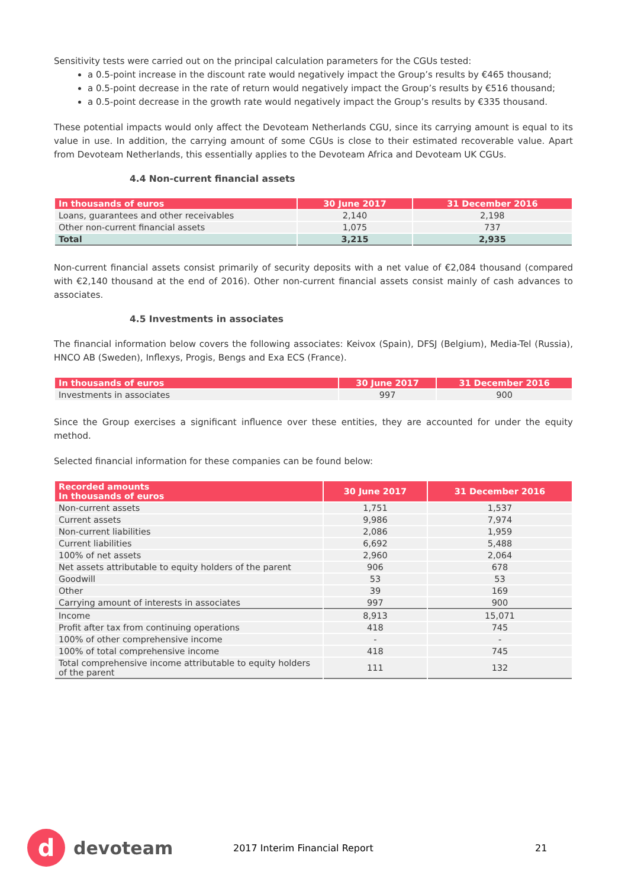Sensitivity tests were carried out on the principal calculation parameters for the CGUs tested:
a 0.5-point increase in the discount rate would negatively impact the Group’s results by €465 thousand;
a 0.5-point decrease in the rate of return would negatively impact the Group’s results by €516 thousand;
a 0.5-point decrease in the growth rate would negatively impact the Group’s results by €335 thousand.
These potential impacts would only affect the Devoteam Netherlands CGU, since its carrying amount is equal to its value in use. In addition, the carrying amount of some CGUs is close to their estimated recoverable value. Apart from Devoteam Netherlands, this essentially applies to the Devoteam Africa and Devoteam UK CGUs.
4.4 Non-current financial assets
| In thousands of euros | 30 June 2017 | 31 December 2016 |
| --- | --- | --- |
| Loans, guarantees and other receivables | 2,140 | 2,198 |
| Other non-current financial assets | 1,075 | 737 |
| Total | 3,215 | 2,935 |
Non-current financial assets consist primarily of security deposits with a net value of €2,084 thousand (compared with €2,140 thousand at the end of 2016). Other non-current financial assets consist mainly of cash advances to associates.
4.5 Investments in associates
The financial information below covers the following associates: Keivox (Spain), DFSJ (Belgium), Media-Tel (Russia), HNCO AB (Sweden), Inflexys, Progis, Bengs and Exa ECS (France).
| In thousands of euros | 30 June 2017 | 31 December 2016 |
| --- | --- | --- |
| Investments in associates | 997 | 900 |
Since the Group exercises a significant influence over these entities, they are accounted for under the equity method.
Selected financial information for these companies can be found below:
| Recorded amounts In thousands of euros | 30 June 2017 | 31 December 2016 |
| --- | --- | --- |
| Non-current assets | 1,751 | 1,537 |
| Current assets | 9,986 | 7,974 |
| Non-current liabilities | 2,086 | 1,959 |
| Current liabilities | 6,692 | 5,488 |
| 100% of net assets | 2,960 | 2,064 |
| Net assets attributable to equity holders of the parent | 906 | 678 |
| Goodwill | 53 | 53 |
| Other | 39 | 169 |
| Carrying amount of interests in associates | 997 | 900 |
| Income | 8,913 | 15,071 |
| Profit after tax from continuing operations | 418 | 745 |
| 100% of other comprehensive income | - | - |
| 100% of total comprehensive income | 418 | 745 |
| Total comprehensive income attributable to equity holders of the parent | 111 | 132 |
d
devoteam
2017 Interim Financial Report 21